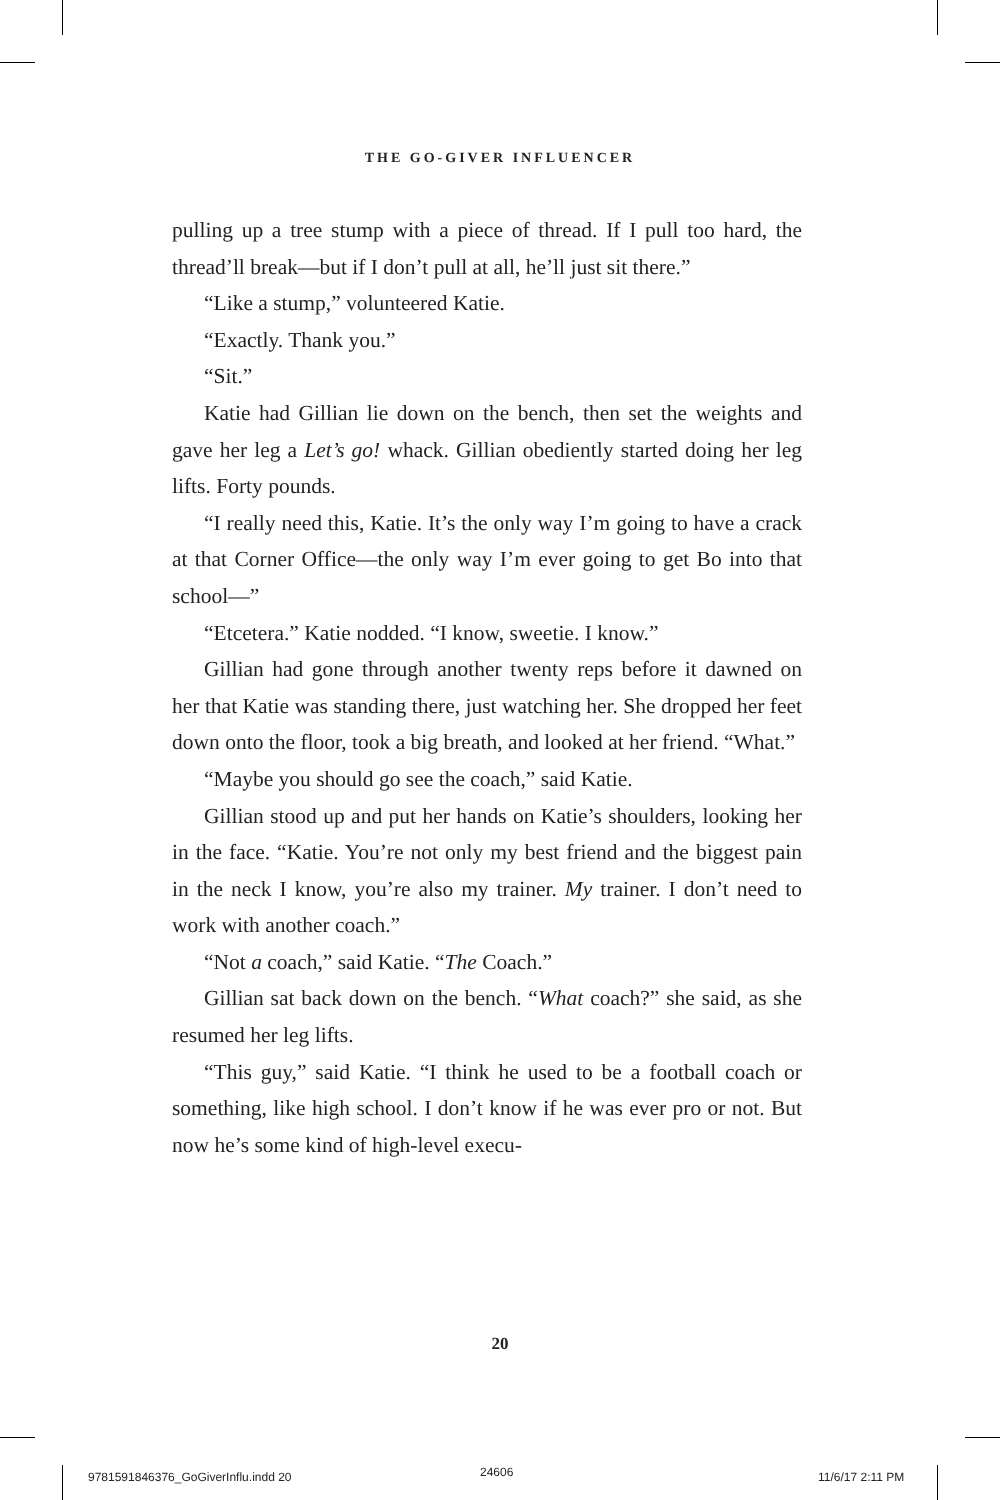THE GO-GIVER INFLUENCER
pulling up a tree stump with a piece of thread. If I pull too hard, the thread’ll break—but if I don’t pull at all, he’ll just sit there.”
“Like a stump,” volunteered Katie.
“Exactly. Thank you.”
“Sit.”
Katie had Gillian lie down on the bench, then set the weights and gave her leg a Let’s go! whack. Gillian obediently started doing her leg lifts. Forty pounds.
“I really need this, Katie. It’s the only way I’m going to have a crack at that Corner Office—the only way I’m ever going to get Bo into that school—”
“Etcetera.” Katie nodded. “I know, sweetie. I know.”
Gillian had gone through another twenty reps before it dawned on her that Katie was standing there, just watching her. She dropped her feet down onto the floor, took a big breath, and looked at her friend. “What.”
“Maybe you should go see the coach,” said Katie.
Gillian stood up and put her hands on Katie’s shoulders, looking her in the face. “Katie. You’re not only my best friend and the biggest pain in the neck I know, you’re also my trainer. My trainer. I don’t need to work with another coach.”
“Not a coach,” said Katie. “The Coach.”
Gillian sat back down on the bench. “What coach?” she said, as she resumed her leg lifts.
“This guy,” said Katie. “I think he used to be a football coach or something, like high school. I don’t know if he was ever pro or not. But now he’s some kind of high-level execu-
20
9781591846376_GoGiverInflu.indd 20
24606 11/6/17 2:11 PM